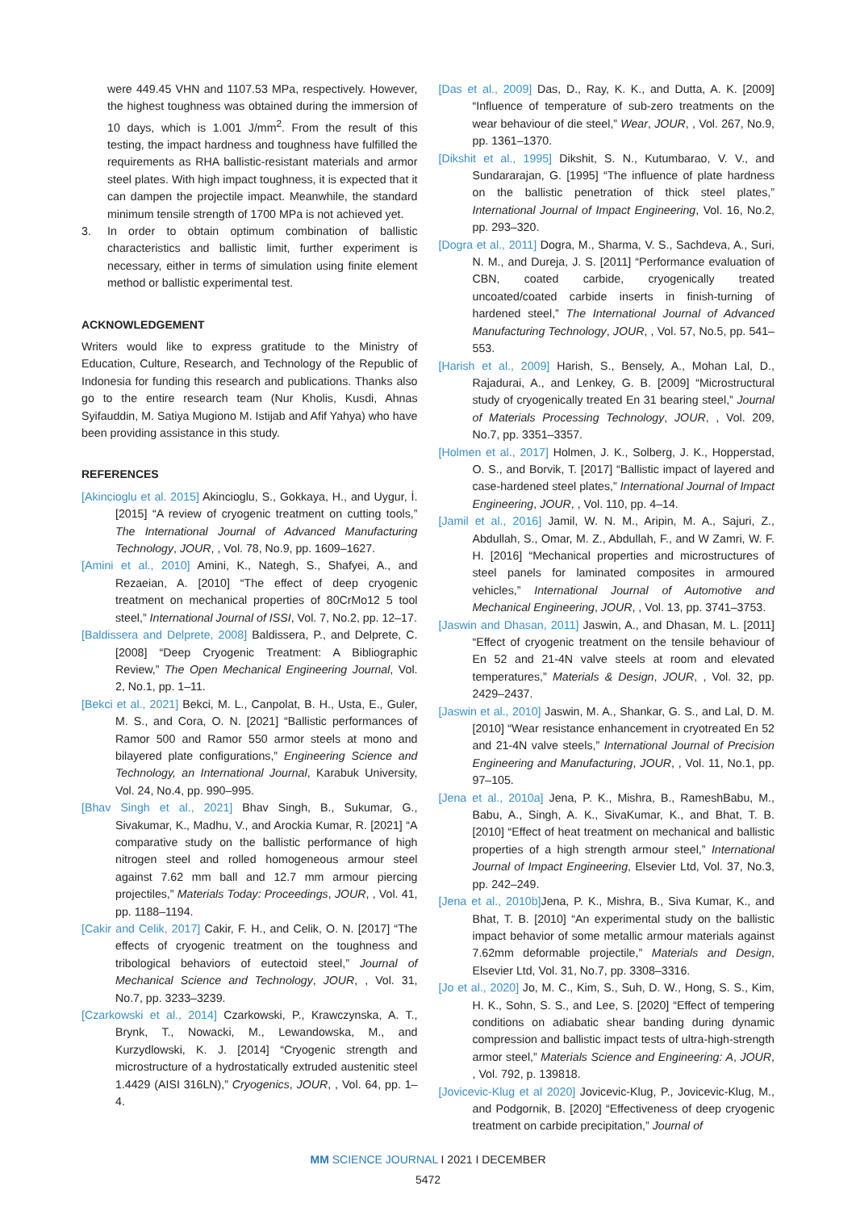were 449.45 VHN and 1107.53 MPa, respectively. However, the highest toughness was obtained during the immersion of 10 days, which is 1.001 J/mm<sup>2</sup>. From the result of this testing, the impact hardness and toughness have fulfilled the requirements as RHA ballistic-resistant materials and armor steel plates. With high impact toughness, it is expected that it can dampen the projectile impact. Meanwhile, the standard minimum tensile strength of 1700 MPa is not achieved yet.
3. In order to obtain optimum combination of ballistic characteristics and ballistic limit, further experiment is necessary, either in terms of simulation using finite element method or ballistic experimental test.
ACKNOWLEDGEMENT
Writers would like to express gratitude to the Ministry of Education, Culture, Research, and Technology of the Republic of Indonesia for funding this research and publications. Thanks also go to the entire research team (Nur Kholis, Kusdi, Ahnas Syifauddin, M. Satiya Mugiono M. Istijab and Afif Yahya) who have been providing assistance in this study.
REFERENCES
[Akincioglu et al. 2015] Akincioglu, S., Gokkaya, H., and Uygur, İ. [2015] “A review of cryogenic treatment on cutting tools,” The International Journal of Advanced Manufacturing Technology, JOUR, , Vol. 78, No.9, pp. 1609–1627.
[Amini et al., 2010] Amini, K., Nategh, S., Shafyei, A., and Rezaeian, A. [2010] “The effect of deep cryogenic treatment on mechanical properties of 80CrMo12 5 tool steel,” International Journal of ISSI, Vol. 7, No.2, pp. 12–17.
[Baldissera and Delprete, 2008] Baldissera, P., and Delprete, C. [2008] “Deep Cryogenic Treatment: A Bibliographic Review,” The Open Mechanical Engineering Journal, Vol. 2, No.1, pp. 1–11.
[Bekci et al., 2021] Bekci, M. L., Canpolat, B. H., Usta, E., Guler, M. S., and Cora, O. N. [2021] “Ballistic performances of Ramor 500 and Ramor 550 armor steels at mono and bilayered plate configurations,” Engineering Science and Technology, an International Journal, Karabuk University, Vol. 24, No.4, pp. 990–995.
[Bhav Singh et al., 2021] Bhav Singh, B., Sukumar, G., Sivakumar, K., Madhu, V., and Arockia Kumar, R. [2021] “A comparative study on the ballistic performance of high nitrogen steel and rolled homogeneous armour steel against 7.62 mm ball and 12.7 mm armour piercing projectiles,” Materials Today: Proceedings, JOUR, , Vol. 41, pp. 1188–1194.
[Cakir and Celik, 2017] Cakir, F. H., and Celik, O. N. [2017] “The effects of cryogenic treatment on the toughness and tribological behaviors of eutectoid steel,” Journal of Mechanical Science and Technology, JOUR, , Vol. 31, No.7, pp. 3233–3239.
[Czarkowski et al., 2014] Czarkowski, P., Krawczynska, A. T., Brynk, T., Nowacki, M., Lewandowska, M., and Kurzydlowski, K. J. [2014] “Cryogenic strength and microstructure of a hydrostatically extruded austenitic steel 1.4429 (AISI 316LN),” Cryogenics, JOUR, , Vol. 64, pp. 1–4.
[Das et al., 2009] Das, D., Ray, K. K., and Dutta, A. K. [2009] “Influence of temperature of sub-zero treatments on the wear behaviour of die steel,” Wear, JOUR, , Vol. 267, No.9, pp. 1361–1370.
[Dikshit et al., 1995] Dikshit, S. N., Kutumbarao, V. V., and Sundararajan, G. [1995] “The influence of plate hardness on the ballistic penetration of thick steel plates,” International Journal of Impact Engineering, Vol. 16, No.2, pp. 293–320.
[Dogra et al., 2011] Dogra, M., Sharma, V. S., Sachdeva, A., Suri, N. M., and Dureja, J. S. [2011] “Performance evaluation of CBN, coated carbide, cryogenically treated uncoated/coated carbide inserts in finish-turning of hardened steel,” The International Journal of Advanced Manufacturing Technology, JOUR, , Vol. 57, No.5, pp. 541–553.
[Harish et al., 2009] Harish, S., Bensely, A., Mohan Lal, D., Rajadurai, A., and Lenkey, G. B. [2009] “Microstructural study of cryogenically treated En 31 bearing steel,” Journal of Materials Processing Technology, JOUR, , Vol. 209, No.7, pp. 3351–3357.
[Holmen et al., 2017] Holmen, J. K., Solberg, J. K., Hopperstad, O. S., and Borvik, T. [2017] “Ballistic impact of layered and case-hardened steel plates,” International Journal of Impact Engineering, JOUR, , Vol. 110, pp. 4–14.
[Jamil et al., 2016] Jamil, W. N. M., Aripin, M. A., Sajuri, Z., Abdullah, S., Omar, M. Z., Abdullah, F., and W Zamri, W. F. H. [2016] “Mechanical properties and microstructures of steel panels for laminated composites in armoured vehicles,” International Journal of Automotive and Mechanical Engineering, JOUR, , Vol. 13, pp. 3741–3753.
[Jaswin and Dhasan, 2011] Jaswin, A., and Dhasan, M. L. [2011] “Effect of cryogenic treatment on the tensile behaviour of En 52 and 21-4N valve steels at room and elevated temperatures,” Materials & Design, JOUR, , Vol. 32, pp. 2429–2437.
[Jaswin et al., 2010] Jaswin, M. A., Shankar, G. S., and Lal, D. M. [2010] “Wear resistance enhancement in cryotreated En 52 and 21-4N valve steels,” International Journal of Precision Engineering and Manufacturing, JOUR, , Vol. 11, No.1, pp. 97–105.
[Jena et al., 2010a] Jena, P. K., Mishra, B., RameshBabu, M., Babu, A., Singh, A. K., SivaKumar, K., and Bhat, T. B. [2010] “Effect of heat treatment on mechanical and ballistic properties of a high strength armour steel,” International Journal of Impact Engineering, Elsevier Ltd, Vol. 37, No.3, pp. 242–249.
[Jena et al., 2010b] Jena, P. K., Mishra, B., Siva Kumar, K., and Bhat, T. B. [2010] “An experimental study on the ballistic impact behavior of some metallic armour materials against 7.62mm deformable projectile,” Materials and Design, Elsevier Ltd, Vol. 31, No.7, pp. 3308–3316.
[Jo et al., 2020] Jo, M. C., Kim, S., Suh, D. W., Hong, S. S., Kim, H. K., Sohn, S. S., and Lee, S. [2020] “Effect of tempering conditions on adiabatic shear banding during dynamic compression and ballistic impact tests of ultra-high-strength armor steel,” Materials Science and Engineering: A, JOUR, , Vol. 792, p. 139818.
[Jovicevic-Klug et al 2020] Jovicevic-Klug, P., Jovicevic-Klug, M., and Podgornik, B. [2020] “Effectiveness of deep cryogenic treatment on carbide precipitation,” Journal of
MM SCIENCE JOURNAL I 2021 I DECEMBER
5472